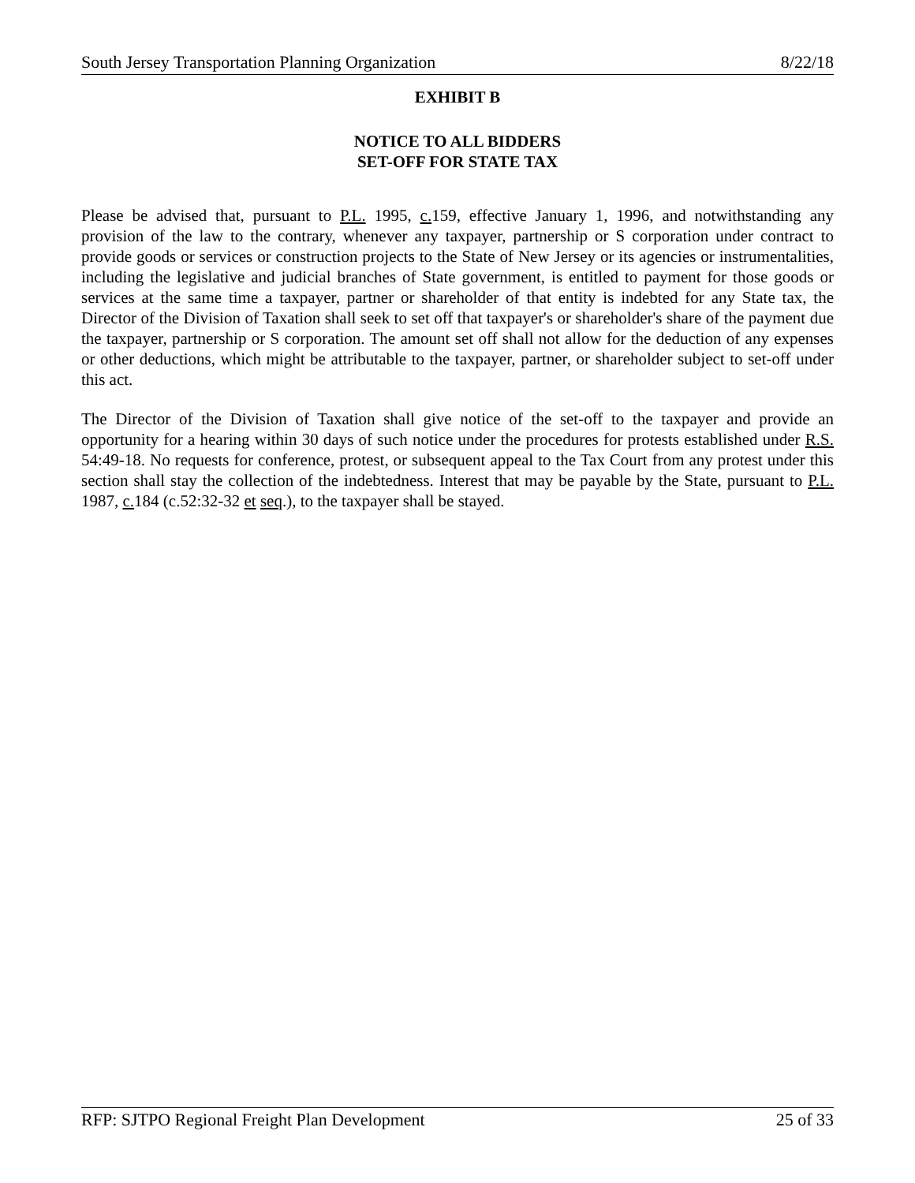South Jersey Transportation Planning Organization 8/22/18
EXHIBIT B
NOTICE TO ALL BIDDERS
SET-OFF FOR STATE TAX
Please be advised that, pursuant to P.L. 1995, c. 159, effective January 1, 1996, and notwithstanding any provision of the law to the contrary, whenever any taxpayer, partnership or S corporation under contract to provide goods or services or construction projects to the State of New Jersey or its agencies or instrumentalities, including the legislative and judicial branches of State government, is entitled to payment for those goods or services at the same time a taxpayer, partner or shareholder of that entity is indebted for any State tax, the Director of the Division of Taxation shall seek to set off that taxpayer's or shareholder's share of the payment due the taxpayer, partnership or S corporation. The amount set off shall not allow for the deduction of any expenses or other deductions, which might be attributable to the taxpayer, partner, or shareholder subject to set-off under this act.
The Director of the Division of Taxation shall give notice of the set-off to the taxpayer and provide an opportunity for a hearing within 30 days of such notice under the procedures for protests established under R.S. 54:49-18. No requests for conference, protest, or subsequent appeal to the Tax Court from any protest under this section shall stay the collection of the indebtedness. Interest that may be payable by the State, pursuant to P.L. 1987, c. 184 (c.52:32-32 et seq.), to the taxpayer shall be stayed.
RFP: SJTPO Regional Freight Plan Development 25 of 33